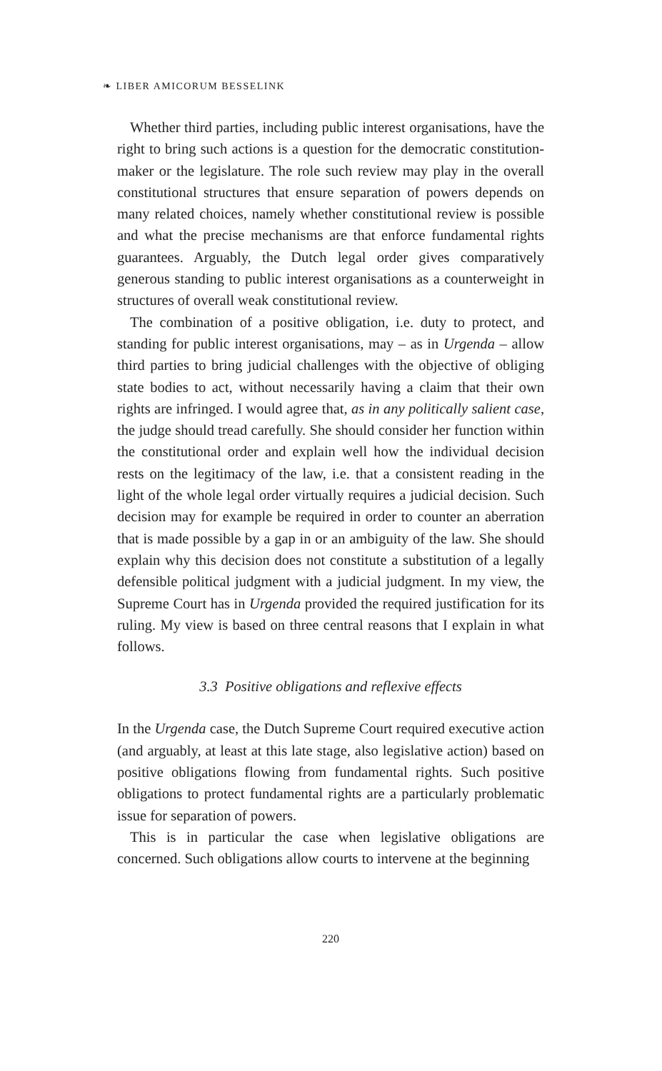❧ LIBER AMICORUM BESSELINK
Whether third parties, including public interest organisations, have the right to bring such actions is a question for the democratic constitution-maker or the legislature. The role such review may play in the overall constitutional structures that ensure separation of powers depends on many related choices, namely whether constitutional review is possible and what the precise mechanisms are that enforce fundamental rights guarantees. Arguably, the Dutch legal order gives comparatively generous standing to public interest organisations as a counterweight in structures of overall weak constitutional review.
The combination of a positive obligation, i.e. duty to protect, and standing for public interest organisations, may – as in Urgenda – allow third parties to bring judicial challenges with the objective of obliging state bodies to act, without necessarily having a claim that their own rights are infringed. I would agree that, as in any politically salient case, the judge should tread carefully. She should consider her function within the constitutional order and explain well how the individual decision rests on the legitimacy of the law, i.e. that a consistent reading in the light of the whole legal order virtually requires a judicial decision. Such decision may for example be required in order to counter an aberration that is made possible by a gap in or an ambiguity of the law. She should explain why this decision does not constitute a substitution of a legally defensible political judgment with a judicial judgment. In my view, the Supreme Court has in Urgenda provided the required justification for its ruling. My view is based on three central reasons that I explain in what follows.
3.3 Positive obligations and reflexive effects
In the Urgenda case, the Dutch Supreme Court required executive action (and arguably, at least at this late stage, also legislative action) based on positive obligations flowing from fundamental rights. Such positive obligations to protect fundamental rights are a particularly problematic issue for separation of powers.
This is in particular the case when legislative obligations are concerned. Such obligations allow courts to intervene at the beginning
220